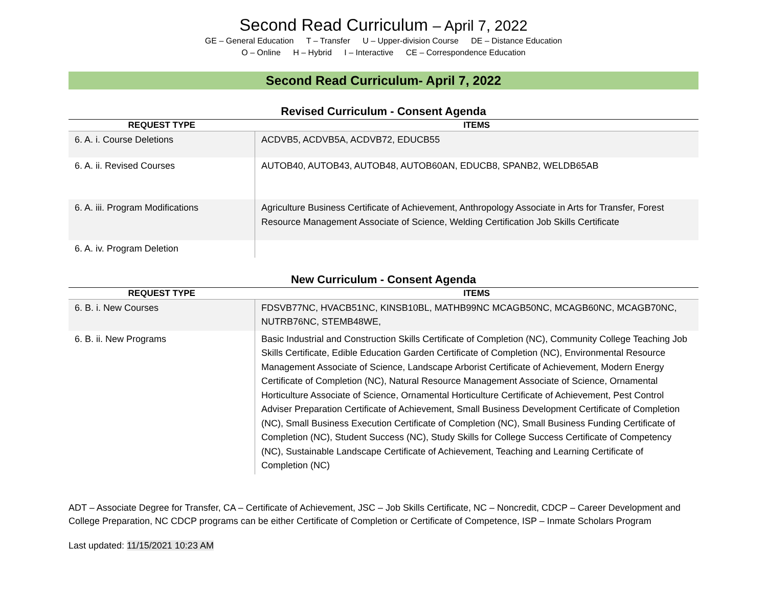Second Read Curriculum – April 7, 2022
GE – General Education T – Transfer U – Upper-division Course DE – Distance Education
O – Online H – Hybrid I – Interactive CE – Correspondence Education
Second Read Curriculum- April 7, 2022
Revised Curriculum - Consent Agenda
| REQUEST TYPE | ITEMS |
| --- | --- |
| 6. A. i. Course Deletions | ACDVB5, ACDVB5A, ACDVB72, EDUCB55 |
| 6. A. ii. Revised Courses | AUTOB40, AUTOB43, AUTOB48, AUTOB60AN, EDUCB8, SPANB2, WELDB65AB |
| 6. A. iii. Program Modifications | Agriculture Business Certificate of Achievement, Anthropology Associate in Arts for Transfer, Forest Resource Management Associate of Science, Welding Certification Job Skills Certificate |
| 6. A. iv. Program Deletion | |
New Curriculum - Consent Agenda
| REQUEST TYPE | ITEMS |
| --- | --- |
| 6. B. i. New Courses | FDSVB77NC, HVACB51NC, KINSB10BL, MATHB99NC MCAGB50NC, MCAGB60NC, MCAGB70NC, NUTRB76NC, STEMB48WE, |
| 6. B. ii. New Programs | Basic Industrial and Construction Skills Certificate of Completion (NC), Community College Teaching Job Skills Certificate, Edible Education Garden Certificate of Completion (NC), Environmental Resource Management Associate of Science, Landscape Arborist Certificate of Achievement, Modern Energy Certificate of Completion (NC), Natural Resource Management Associate of Science, Ornamental Horticulture Associate of Science, Ornamental Horticulture Certificate of Achievement, Pest Control Adviser Preparation Certificate of Achievement, Small Business Development Certificate of Completion (NC), Small Business Execution Certificate of Completion (NC), Small Business Funding Certificate of Completion (NC), Student Success (NC), Study Skills for College Success Certificate of Competency (NC), Sustainable Landscape Certificate of Achievement, Teaching and Learning Certificate of Completion (NC) |
ADT – Associate Degree for Transfer, CA – Certificate of Achievement, JSC – Job Skills Certificate, NC – Noncredit, CDCP – Career Development and College Preparation, NC CDCP programs can be either Certificate of Completion or Certificate of Competence, ISP – Inmate Scholars Program
Last updated: 11/15/2021 10:23 AM